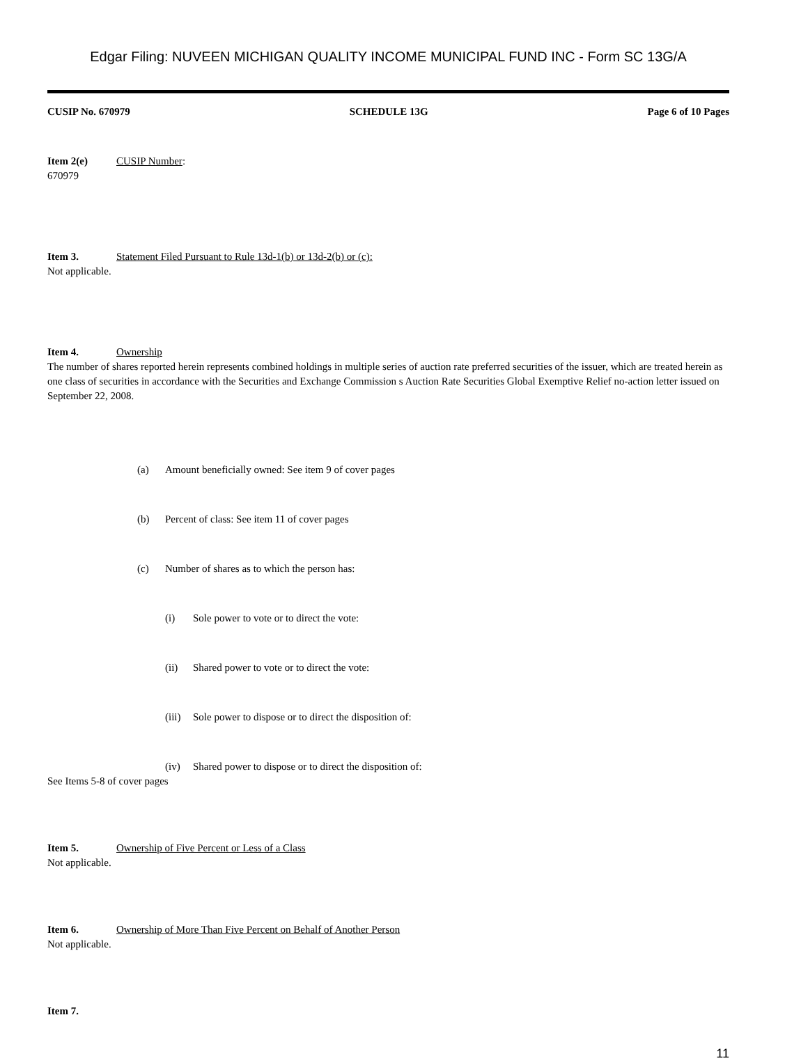Edgar Filing: NUVEEN MICHIGAN QUALITY INCOME MUNICIPAL FUND INC - Form SC 13G/A
CUSIP No. 670979 SCHEDULE 13G Page 6 of 10 Pages
Item 2(e) CUSIP Number:
670979
Item 3. Statement Filed Pursuant to Rule 13d-1(b) or 13d-2(b) or (c):
Not applicable.
Item 4. Ownership
The number of shares reported herein represents combined holdings in multiple series of auction rate preferred securities of the issuer, which are treated herein as one class of securities in accordance with the Securities and Exchange Commission s Auction Rate Securities Global Exemptive Relief no-action letter issued on September 22, 2008.
(a) Amount beneficially owned: See item 9 of cover pages
(b) Percent of class: See item 11 of cover pages
(c) Number of shares as to which the person has:
(i) Sole power to vote or to direct the vote:
(ii) Shared power to vote or to direct the vote:
(iii) Sole power to dispose or to direct the disposition of:
(iv) Shared power to dispose or to direct the disposition of:
See Items 5-8 of cover pages
Item 5. Ownership of Five Percent or Less of a Class
Not applicable.
Item 6. Ownership of More Than Five Percent on Behalf of Another Person
Not applicable.
Item 7.
11